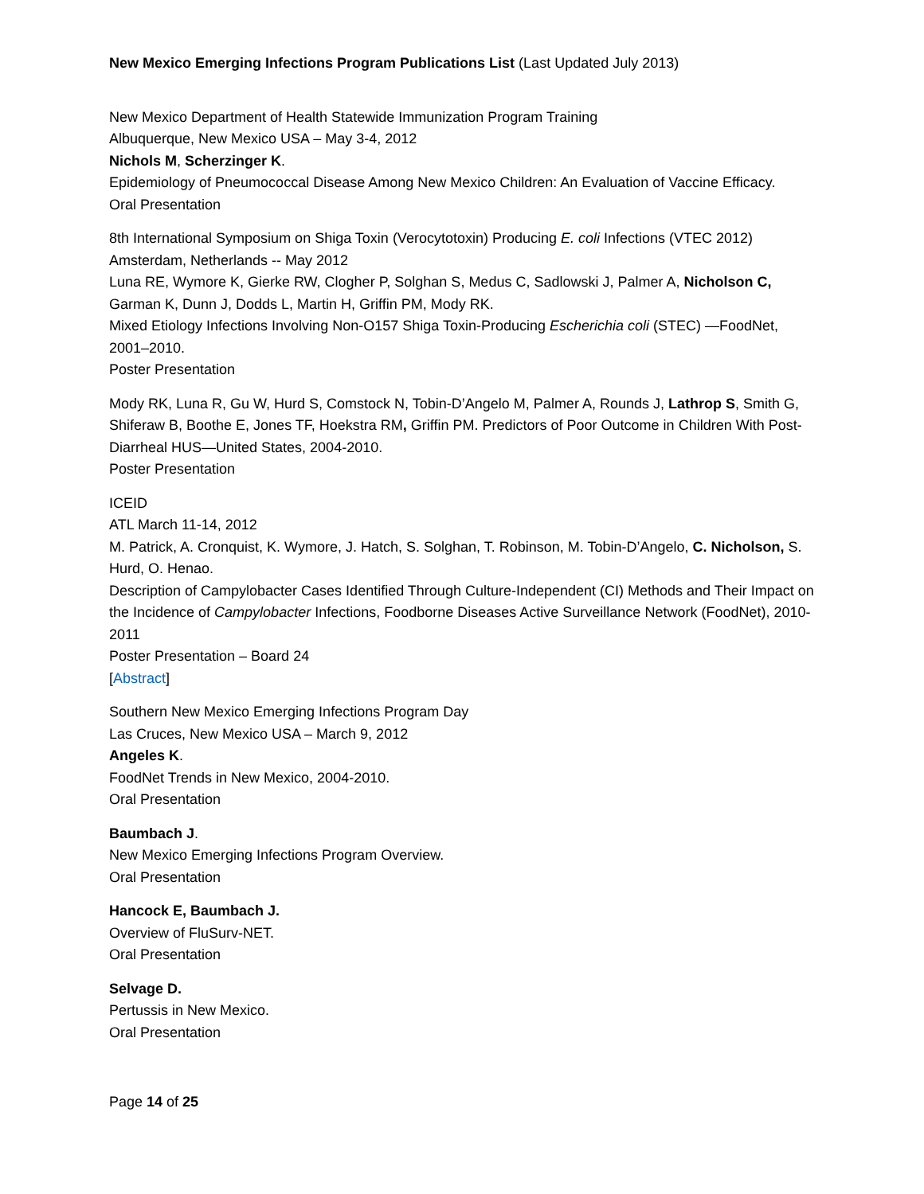New Mexico Emerging Infections Program Publications List (Last Updated July 2013)
New Mexico Department of Health Statewide Immunization Program Training
Albuquerque, New Mexico USA – May 3-4, 2012
Nichols M, Scherzinger K.
Epidemiology of Pneumococcal Disease Among New Mexico Children: An Evaluation of Vaccine Efficacy.
Oral Presentation
8th International Symposium on Shiga Toxin (Verocytotoxin) Producing E. coli Infections (VTEC 2012)
Amsterdam, Netherlands -- May 2012
Luna RE, Wymore K, Gierke RW, Clogher P, Solghan S, Medus C, Sadlowski J, Palmer A, Nicholson C, Garman K, Dunn J, Dodds L, Martin H, Griffin PM, Mody RK.
Mixed Etiology Infections Involving Non-O157 Shiga Toxin-Producing Escherichia coli (STEC) —FoodNet, 2001–2010.
Poster Presentation
Mody RK, Luna R, Gu W, Hurd S, Comstock N, Tobin-D’Angelo M, Palmer A, Rounds J, Lathrop S, Smith G, Shiferaw B, Boothe E, Jones TF, Hoekstra RM, Griffin PM. Predictors of Poor Outcome in Children With Post-Diarrheal HUS—United States, 2004-2010.
Poster Presentation
ICEID
ATL March 11-14, 2012
M. Patrick, A. Cronquist, K. Wymore, J. Hatch, S. Solghan, T. Robinson, M. Tobin-D’Angelo, C. Nicholson, S. Hurd, O. Henao.
Description of Campylobacter Cases Identified Through Culture-Independent (CI) Methods and Their Impact on the Incidence of Campylobacter Infections, Foodborne Diseases Active Surveillance Network (FoodNet), 2010-2011
Poster Presentation – Board 24
[Abstract]
Southern New Mexico Emerging Infections Program Day
Las Cruces, New Mexico USA – March 9, 2012
Angeles K.
FoodNet Trends in New Mexico, 2004-2010.
Oral Presentation
Baumbach J.
New Mexico Emerging Infections Program Overview.
Oral Presentation
Hancock E, Baumbach J.
Overview of FluSurv-NET.
Oral Presentation
Selvage D.
Pertussis in New Mexico.
Oral Presentation
Page 14 of 25